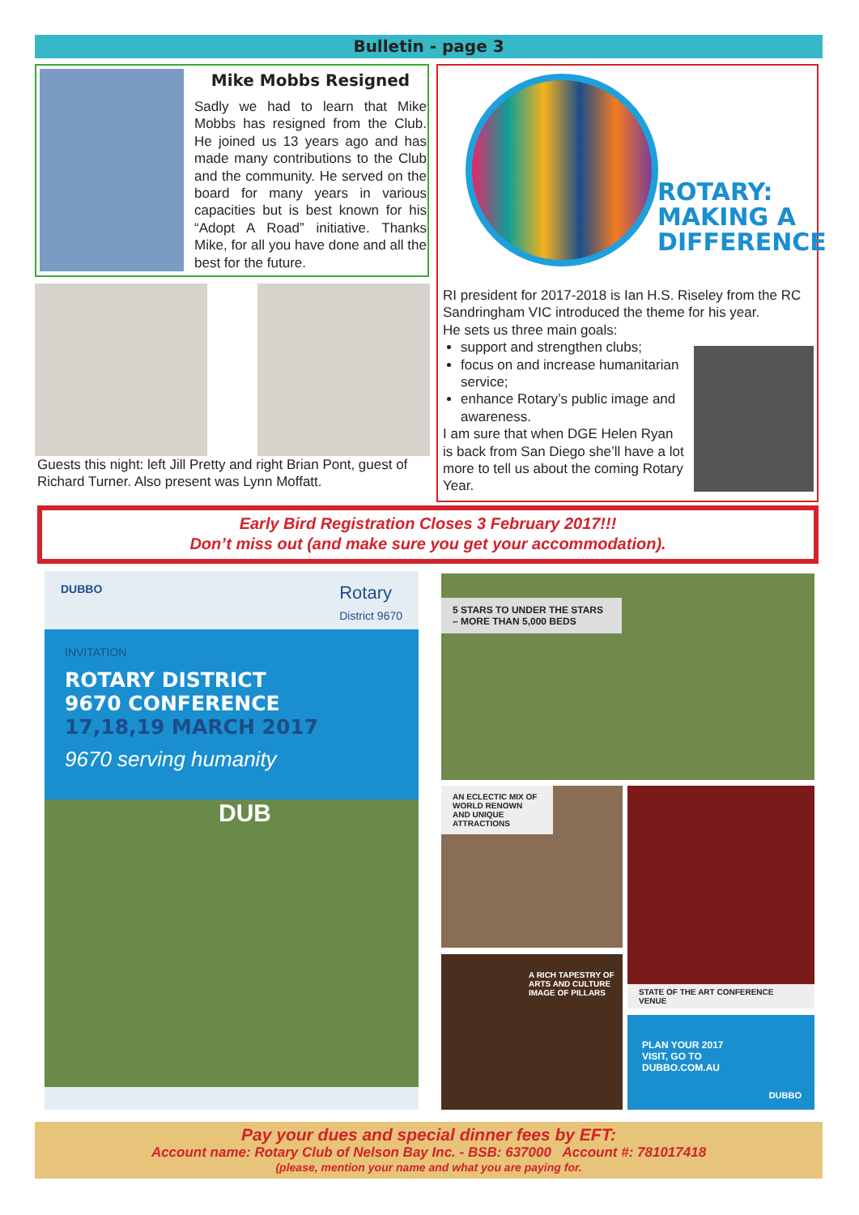Bulletin - page 3
Mike Mobbs Resigned
Sadly we had to learn that Mike Mobbs has resigned from the Club. He joined us 13 years ago and has made many contributions to the Club and the community. He served on the board for many years in various capacities but is best known for his “Adopt A Road” initiative. Thanks Mike, for all you have done and all the best for the future.
Guests this night: left Jill Pretty and right Brian Pont, guest of Richard Turner. Also present was Lynn Moffatt.
ROTARY:
MAKING A
DIFFERENCE
RI president for 2017-2018 is Ian H.S. Riseley from the RC Sandringham VIC introduced the theme for his year.
He sets us three main goals:
support and strengthen clubs;
focus on and increase humanitarian service;
enhance Rotary’s public image and awareness.
I am sure that when DGE Helen Ryan is back from San Diego she’ll have a lot more to tell us about the coming Rotary Year.
Early Bird Registration Closes 3 February 2017!!!
Don’t miss out (and make sure you get your accommodation).
DUBBO Rotary
District 9670
INVITATION
ROTARY DISTRICT
9670 CONFERENCE
17,18,19 MARCH 2017
9670 serving humanity
DUB
5 STARS TO UNDER THE STARS – MORE THAN 5,000 BEDS
AN ECLECTIC MIX OF WORLD RENOWN AND UNIQUE ATTRACTIONS
A RICH TAPESTRY OF ARTS AND CULTURE IMAGE OF PILLARS
STATE OF THE ART CONFERENCE VENUE
PLAN YOUR 2017
VISIT, GO TO
DUBBO.COM.AU
DUBBO
Pay your dues and special dinner fees by EFT:
Account name: Rotary Club of Nelson Bay Inc. - BSB: 637000 Account #: 781017418
(please, mention your name and what you are paying for.